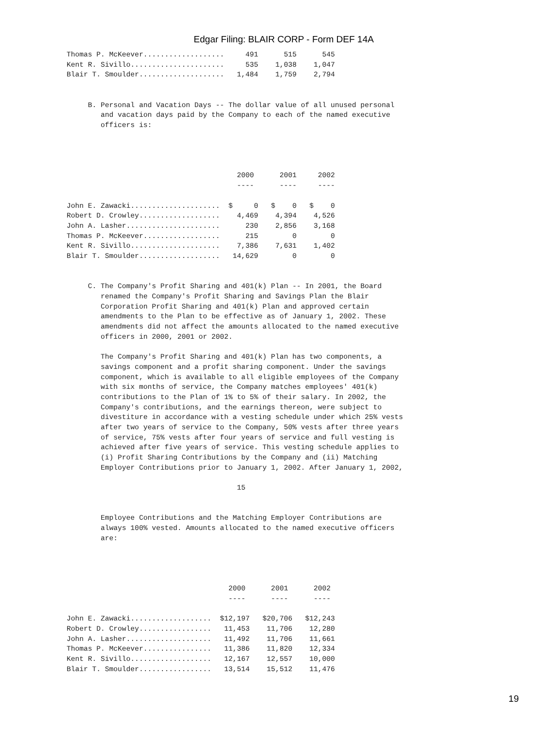Edgar Filing: BLAIR CORP - Form DEF 14A
Thomas P. McKeever...................     491      515      545
Kent R. Sivillo......................     535    1,038    1,047
Blair T. Smoulder....................   1,484    1,759    2,794


     B. Personal and Vacation Days -- The dollar value of all unused personal
        and vacation days paid by the Company to each of the named executive
        officers is:




                                        2000      2001     2002
                                        ----      ----     ----

John E. Zawacki.....................  $     0   $    0   $    0
Robert D. Crowley...................    4,469    4,394    4,526
John A. Lasher......................      230    2,856    3,168
Thomas P. McKeever..................      215        0        0
Kent R. Sivillo.....................    7,386    7,631    1,402
Blair T. Smoulder...................   14,629        0        0


     C. The Company's Profit Sharing and 401(k) Plan -- In 2001, the Board
        renamed the Company's Profit Sharing and Savings Plan the Blair
        Corporation Profit Sharing and 401(k) Plan and approved certain
        amendments to the Plan to be effective as of January 1, 2002. These
        amendments did not affect the amounts allocated to the named executive
        officers in 2000, 2001 or 2002.

        The Company's Profit Sharing and 401(k) Plan has two components, a
        savings component and a profit sharing component. Under the savings
        component, which is available to all eligible employees of the Company
        with six months of service, the Company matches employees' 401(k)
        contributions to the Plan of 1% to 5% of their salary. In 2002, the
        Company's contributions, and the earnings thereon, were subject to
        divestiture in accordance with a vesting schedule under which 25% vests
        after two years of service to the Company, 50% vests after three years
        of service, 75% vests after four years of service and full vesting is
        achieved after five years of service. This vesting schedule applies to
        (i) Profit Sharing Contributions by the Company and (ii) Matching
        Employer Contributions prior to January 1, 2002. After January 1, 2002,

                                        15


        Employee Contributions and the Matching Employer Contributions are
        always 100% vested. Amounts allocated to the named executive officers
        are:




                                      2000      2001      2002
                                      ----      ----      ----

John E. Zawacki...................  $12,197   $20,706   $12,243
Robert D. Crowley.................   11,453    11,706    12,280
John A. Lasher....................   11,492    11,706    11,661
Thomas P. McKeever................   11,386    11,820    12,334
Kent R. Sivillo...................   12,167    12,557    10,000
Blair T. Smoulder.................   13,514    15,512    11,476
19